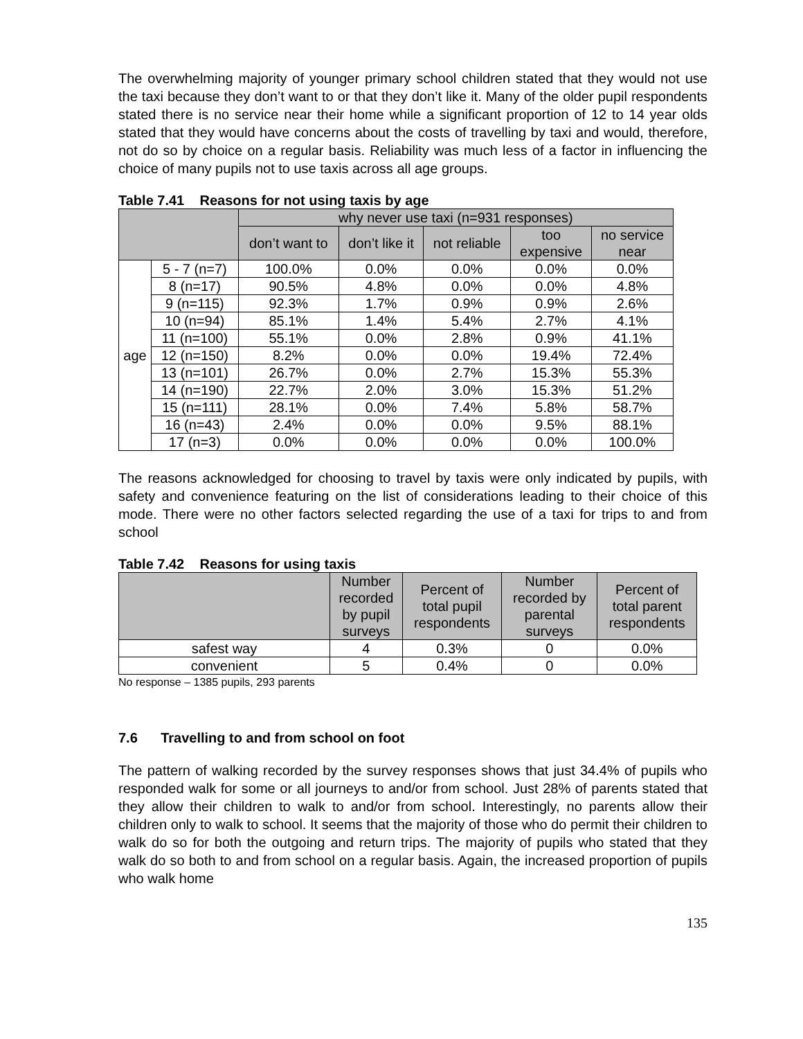The overwhelming majority of younger primary school children stated that they would not use the taxi because they don’t want to or that they don’t like it. Many of the older pupil respondents stated there is no service near their home while a significant proportion of 12 to 14 year olds stated that they would have concerns about the costs of travelling by taxi and would, therefore, not do so by choice on a regular basis. Reliability was much less of a factor in influencing the choice of many pupils not to use taxis across all age groups.
Table 7.41 Reasons for not using taxis by age
| | | why never use taxi (n=931 responses) | | | | |
| --- | --- | --- | --- | --- | --- | --- |
| | | don’t want to | don’t like it | not reliable | too expensive | no service near |
| age | 5 - 7 (n=7) | 100.0% | 0.0% | 0.0% | 0.0% | 0.0% |
| | 8 (n=17) | 90.5% | 4.8% | 0.0% | 0.0% | 4.8% |
| | 9 (n=115) | 92.3% | 1.7% | 0.9% | 0.9% | 2.6% |
| | 10 (n=94) | 85.1% | 1.4% | 5.4% | 2.7% | 4.1% |
| | 11 (n=100) | 55.1% | 0.0% | 2.8% | 0.9% | 41.1% |
| | 12 (n=150) | 8.2% | 0.0% | 0.0% | 19.4% | 72.4% |
| | 13 (n=101) | 26.7% | 0.0% | 2.7% | 15.3% | 55.3% |
| | 14 (n=190) | 22.7% | 2.0% | 3.0% | 15.3% | 51.2% |
| | 15 (n=111) | 28.1% | 0.0% | 7.4% | 5.8% | 58.7% |
| | 16 (n=43) | 2.4% | 0.0% | 0.0% | 9.5% | 88.1% |
| | 17 (n=3) | 0.0% | 0.0% | 0.0% | 0.0% | 100.0% |
The reasons acknowledged for choosing to travel by taxis were only indicated by pupils, with safety and convenience featuring on the list of considerations leading to their choice of this mode. There were no other factors selected regarding the use of a taxi for trips to and from school
Table 7.42 Reasons for using taxis
| | Number recorded by pupil surveys | Percent of total pupil respondents | Number recorded by parental surveys | Percent of total parent respondents |
| --- | --- | --- | --- | --- |
| safest way | 4 | 0.3% | 0 | 0.0% |
| convenient | 5 | 0.4% | 0 | 0.0% |
No response – 1385 pupils, 293 parents
7.6 Travelling to and from school on foot
The pattern of walking recorded by the survey responses shows that just 34.4% of pupils who responded walk for some or all journeys to and/or from school. Just 28% of parents stated that they allow their children to walk to and/or from school. Interestingly, no parents allow their children only to walk to school. It seems that the majority of those who do permit their children to walk do so for both the outgoing and return trips. The majority of pupils who stated that they walk do so both to and from school on a regular basis. Again, the increased proportion of pupils who walk home
135